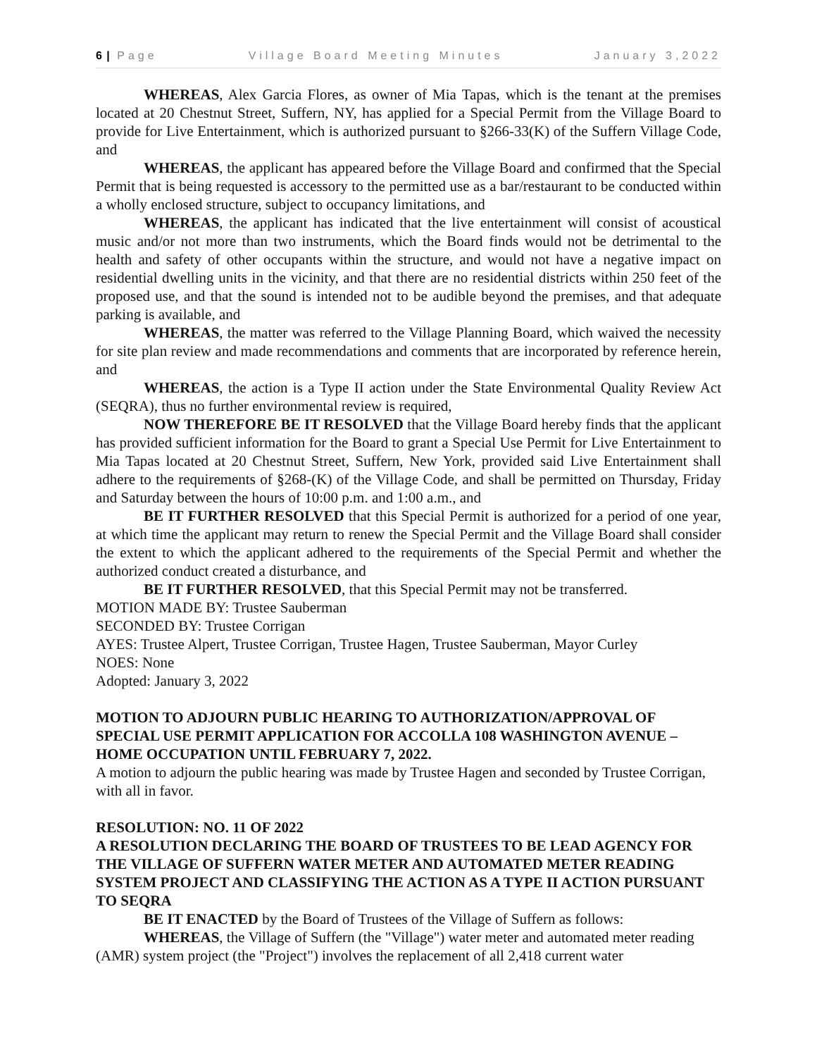6 | Page Village Board Meeting Minutes January 3,2022
WHEREAS, Alex Garcia Flores, as owner of Mia Tapas, which is the tenant at the premises located at 20 Chestnut Street, Suffern, NY, has applied for a Special Permit from the Village Board to provide for Live Entertainment, which is authorized pursuant to §266-33(K) of the Suffern Village Code, and
WHEREAS, the applicant has appeared before the Village Board and confirmed that the Special Permit that is being requested is accessory to the permitted use as a bar/restaurant to be conducted within a wholly enclosed structure, subject to occupancy limitations, and
WHEREAS, the applicant has indicated that the live entertainment will consist of acoustical music and/or not more than two instruments, which the Board finds would not be detrimental to the health and safety of other occupants within the structure, and would not have a negative impact on residential dwelling units in the vicinity, and that there are no residential districts within 250 feet of the proposed use, and that the sound is intended not to be audible beyond the premises, and that adequate parking is available, and
WHEREAS, the matter was referred to the Village Planning Board, which waived the necessity for site plan review and made recommendations and comments that are incorporated by reference herein, and
WHEREAS, the action is a Type II action under the State Environmental Quality Review Act (SEQRA), thus no further environmental review is required,
NOW THEREFORE BE IT RESOLVED that the Village Board hereby finds that the applicant has provided sufficient information for the Board to grant a Special Use Permit for Live Entertainment to Mia Tapas located at 20 Chestnut Street, Suffern, New York, provided said Live Entertainment shall adhere to the requirements of §268-(K) of the Village Code, and shall be permitted on Thursday, Friday and Saturday between the hours of 10:00 p.m. and 1:00 a.m., and
BE IT FURTHER RESOLVED that this Special Permit is authorized for a period of one year, at which time the applicant may return to renew the Special Permit and the Village Board shall consider the extent to which the applicant adhered to the requirements of the Special Permit and whether the authorized conduct created a disturbance, and
BE IT FURTHER RESOLVED, that this Special Permit may not be transferred.
MOTION MADE BY: Trustee Sauberman
SECONDED BY: Trustee Corrigan
AYES: Trustee Alpert, Trustee Corrigan, Trustee Hagen, Trustee Sauberman, Mayor Curley
NOES: None
Adopted: January 3, 2022
MOTION TO ADJOURN PUBLIC HEARING TO AUTHORIZATION/APPROVAL OF SPECIAL USE PERMIT APPLICATION FOR ACCOLLA 108 WASHINGTON AVENUE – HOME OCCUPATION UNTIL FEBRUARY 7, 2022.
A motion to adjourn the public hearing was made by Trustee Hagen and seconded by Trustee Corrigan, with all in favor.
RESOLUTION: NO. 11 OF 2022
A RESOLUTION DECLARING THE BOARD OF TRUSTEES TO BE LEAD AGENCY FOR THE VILLAGE OF SUFFERN WATER METER AND AUTOMATED METER READING SYSTEM PROJECT AND CLASSIFYING THE ACTION AS A TYPE II ACTION PURSUANT TO SEQRA
BE IT ENACTED by the Board of Trustees of the Village of Suffern as follows:
WHEREAS, the Village of Suffern (the "Village") water meter and automated meter reading (AMR) system project (the "Project") involves the replacement of all 2,418 current water